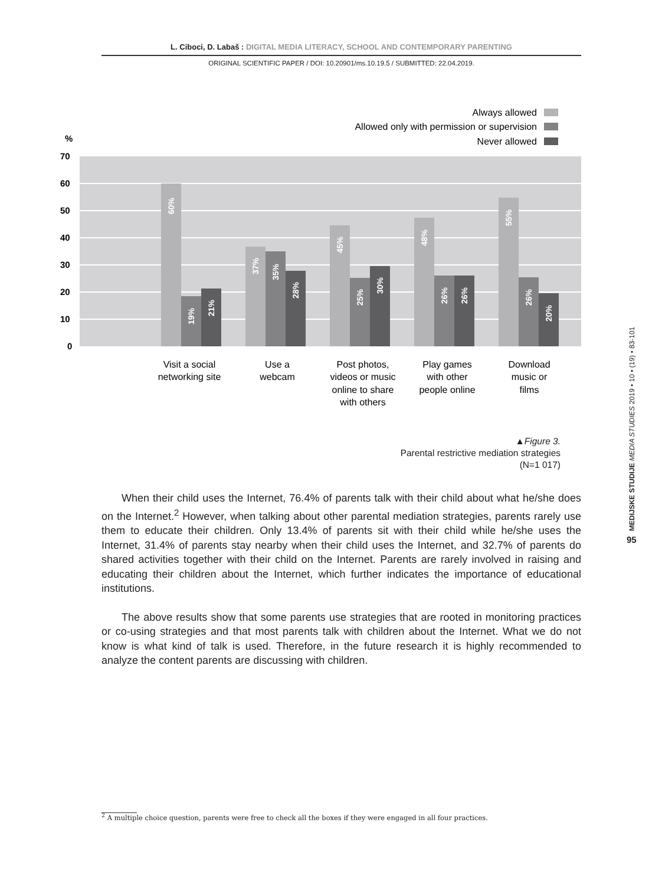L. Ciboci, D. Labaš : DIGITAL MEDIA LITERACY, SCHOOL AND CONTEMPORARY PARENTING
ORIGINAL SCIENTIFIC PAPER / DOI: 10.20901/ms.10.19.5 / SUBMITTED: 22.04.2019.
Always allowed
Allowed only with permission or supervision
Never allowed
%
70
60
50
40
30
20
10
0
60%
19%
21%
37%
35%
28%
45%
25%
30%
48%
26%
26%
55%
26%
20%
Visit a social
networking site
Use a
webcam
Post photos,
videos or music
online to share
with others
Play games
with other
people online
Download
music or
films
▲Figure 3.
Parental restrictive mediation strategies
(N=1 017)
When their child uses the Internet, 76.4% of parents talk with their child about what he/she does on the Internet.<sup>2</sup> However, when talking about other parental mediation strategies, parents rarely use them to educate their children. Only 13.4% of parents sit with their child while he/she uses the Internet, 31.4% of parents stay nearby when their child uses the Internet, and 32.7% of parents do shared activities together with their child on the Internet. Parents are rarely involved in raising and educating their children about the Internet, which further indicates the importance of educational institutions.
The above results show that some parents use strategies that are rooted in monitoring practices or co-using strategies and that most parents talk with children about the Internet. What we do not know is what kind of talk is used. Therefore, in the future research it is highly recommended to analyze the content parents are discussing with children.
MEDIJSKE STUDIJE MEDIA STUDIES 2019 • 10 • (19) • 83-101
95
<sup>2</sup> A multiple choice question, parents were free to check all the boxes if they were engaged in all four practices.